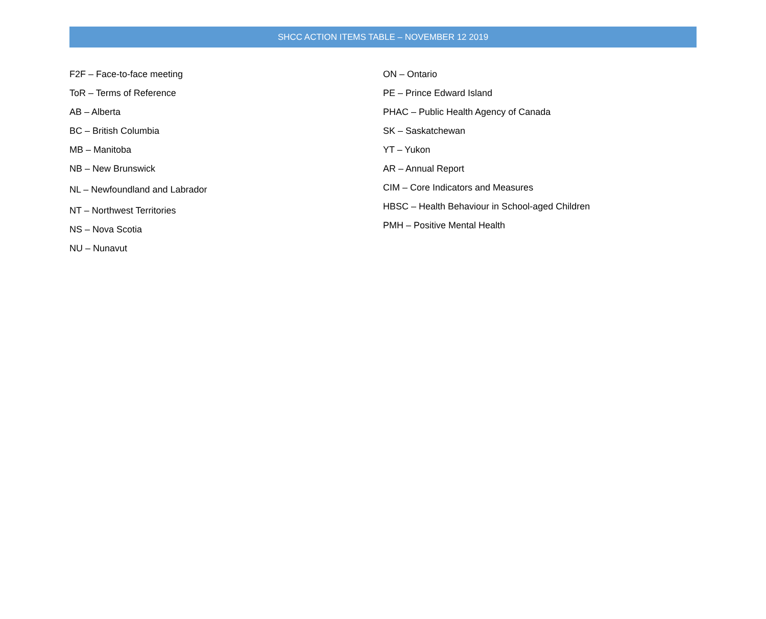SHCC ACTION ITEMS TABLE – NOVEMBER 12 2019
F2F – Face-to-face meeting
ToR – Terms of Reference
AB – Alberta
BC – British Columbia
MB – Manitoba
NB – New Brunswick
NL – Newfoundland and Labrador
NT – Northwest Territories
NS – Nova Scotia
NU – Nunavut
ON – Ontario
PE – Prince Edward Island
PHAC – Public Health Agency of Canada
SK – Saskatchewan
YT – Yukon
AR – Annual Report
CIM – Core Indicators and Measures
HBSC – Health Behaviour in School-aged Children
PMH – Positive Mental Health